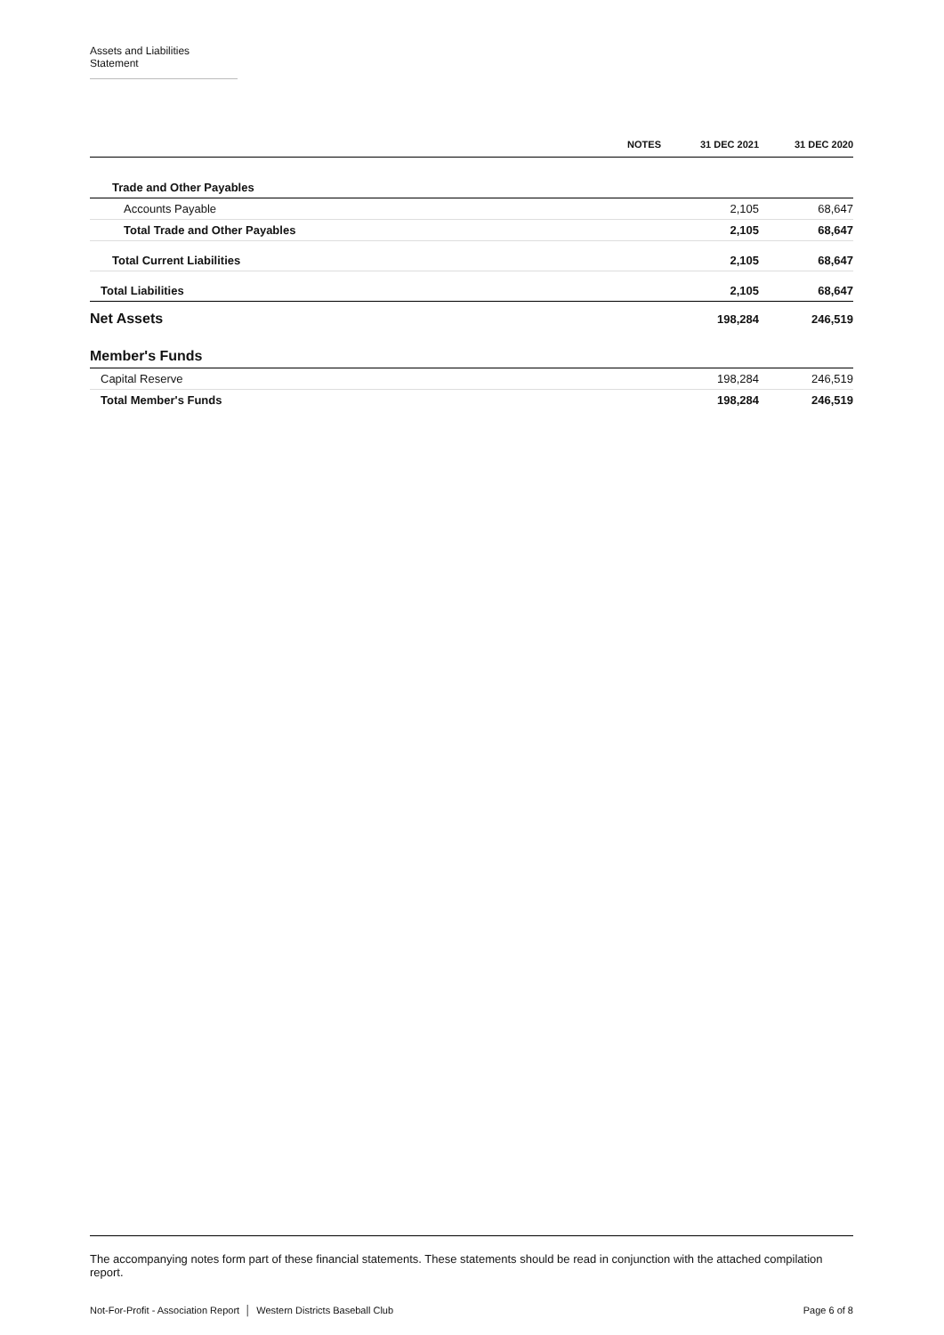Assets and Liabilities Statement
| | NOTES | 31 DEC 2021 | 31 DEC 2020 |
| --- | --- | --- | --- |
| Trade and Other Payables | | | |
| Accounts Payable | | 2,105 | 68,647 |
| Total Trade and Other Payables | | 2,105 | 68,647 |
| Total Current Liabilities | | 2,105 | 68,647 |
| Total Liabilities | | 2,105 | 68,647 |
| Net Assets | | 198,284 | 246,519 |
| Member's Funds | | | |
| Capital Reserve | | 198,284 | 246,519 |
| Total Member's Funds | | 198,284 | 246,519 |
The accompanying notes form part of these financial statements. These statements should be read in conjunction with the attached compilation report.
Not-For-Profit - Association Report │ Western Districts Baseball Club Page 6 of 8